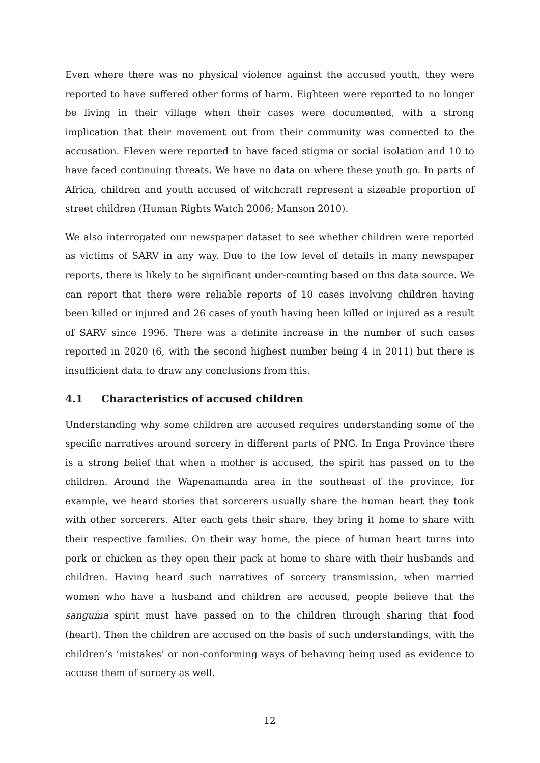Even where there was no physical violence against the accused youth, they were reported to have suffered other forms of harm. Eighteen were reported to no longer be living in their village when their cases were documented, with a strong implication that their movement out from their community was connected to the accusation. Eleven were reported to have faced stigma or social isolation and 10 to have faced continuing threats. We have no data on where these youth go. In parts of Africa, children and youth accused of witchcraft represent a sizeable proportion of street children (Human Rights Watch 2006; Manson 2010).
We also interrogated our newspaper dataset to see whether children were reported as victims of SARV in any way. Due to the low level of details in many newspaper reports, there is likely to be significant under-counting based on this data source. We can report that there were reliable reports of 10 cases involving children having been killed or injured and 26 cases of youth having been killed or injured as a result of SARV since 1996. There was a definite increase in the number of such cases reported in 2020 (6, with the second highest number being 4 in 2011) but there is insufficient data to draw any conclusions from this.
4.1 Characteristics of accused children
Understanding why some children are accused requires understanding some of the specific narratives around sorcery in different parts of PNG. In Enga Province there is a strong belief that when a mother is accused, the spirit has passed on to the children. Around the Wapenamanda area in the southeast of the province, for example, we heard stories that sorcerers usually share the human heart they took with other sorcerers. After each gets their share, they bring it home to share with their respective families. On their way home, the piece of human heart turns into pork or chicken as they open their pack at home to share with their husbands and children. Having heard such narratives of sorcery transmission, when married women who have a husband and children are accused, people believe that the sanguma spirit must have passed on to the children through sharing that food (heart). Then the children are accused on the basis of such understandings, with the children’s ‘mistakes’ or non-conforming ways of behaving being used as evidence to accuse them of sorcery as well.
12